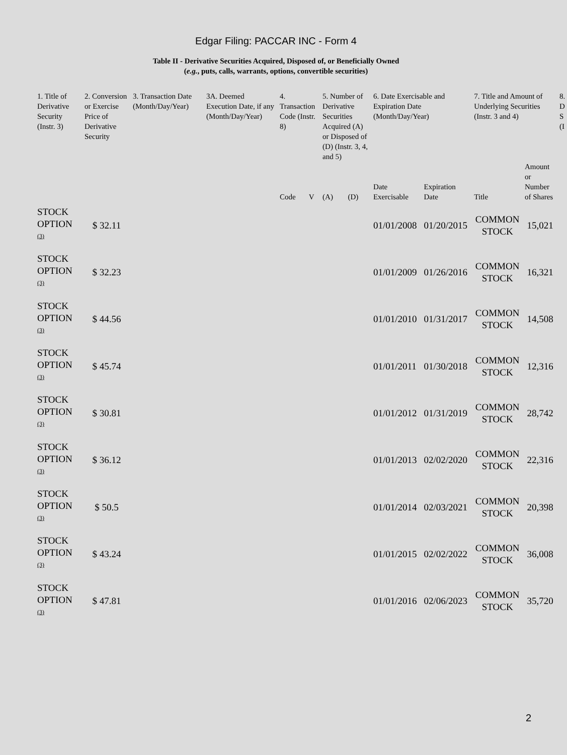Edgar Filing: PACCAR INC - Form 4
Table II - Derivative Securities Acquired, Disposed of, or Beneficially Owned
(e.g., puts, calls, warrants, options, convertible securities)
| 1. Title of Derivative Security (Instr. 3) | 2. Conversion or Exercise Price of Derivative Security | 3. Transaction Date (Month/Day/Year) | 3A. Deemed Execution Date, if any (Month/Day/Year) | 4. Transaction Code (Instr. 8) | | 5. Number of Derivative Securities Acquired (A) or Disposed of (D) (Instr. 3, 4, and 5) | | 6. Date Exercisable and Expiration Date (Month/Day/Year) | | 7. Title and Amount of Underlying Securities (Instr. 3 and 4) | | 8. D S (I |
| --- | --- | --- | --- | --- | --- | --- | --- | --- | --- | --- | --- | --- |
| | | | | Code | V | (A) | (D) | Date Exercisable | Expiration Date | Title | Amount or Number of Shares | |
| STOCK OPTION <sup>(3)</sup> | $ 32.11 | | | | | | | 01/01/2008 | 01/20/2015 | COMMON STOCK | 15,021 | |
| STOCK OPTION <sup>(3)</sup> | $ 32.23 | | | | | | | 01/01/2009 | 01/26/2016 | COMMON STOCK | 16,321 | |
| STOCK OPTION <sup>(3)</sup> | $ 44.56 | | | | | | | 01/01/2010 | 01/31/2017 | COMMON STOCK | 14,508 | |
| STOCK OPTION <sup>(3)</sup> | $ 45.74 | | | | | | | 01/01/2011 | 01/30/2018 | COMMON STOCK | 12,316 | |
| STOCK OPTION <sup>(3)</sup> | $ 30.81 | | | | | | | 01/01/2012 | 01/31/2019 | COMMON STOCK | 28,742 | |
| STOCK OPTION <sup>(3)</sup> | $ 36.12 | | | | | | | 01/01/2013 | 02/02/2020 | COMMON STOCK | 22,316 | |
| STOCK OPTION <sup>(3)</sup> | $ 50.5 | | | | | | | 01/01/2014 | 02/03/2021 | COMMON STOCK | 20,398 | |
| STOCK OPTION <sup>(3)</sup> | $ 43.24 | | | | | | | 01/01/2015 | 02/02/2022 | COMMON STOCK | 36,008 | |
| STOCK OPTION <sup>(3)</sup> | $ 47.81 | | | | | | | 01/01/2016 | 02/06/2023 | COMMON STOCK | 35,720 | |
2